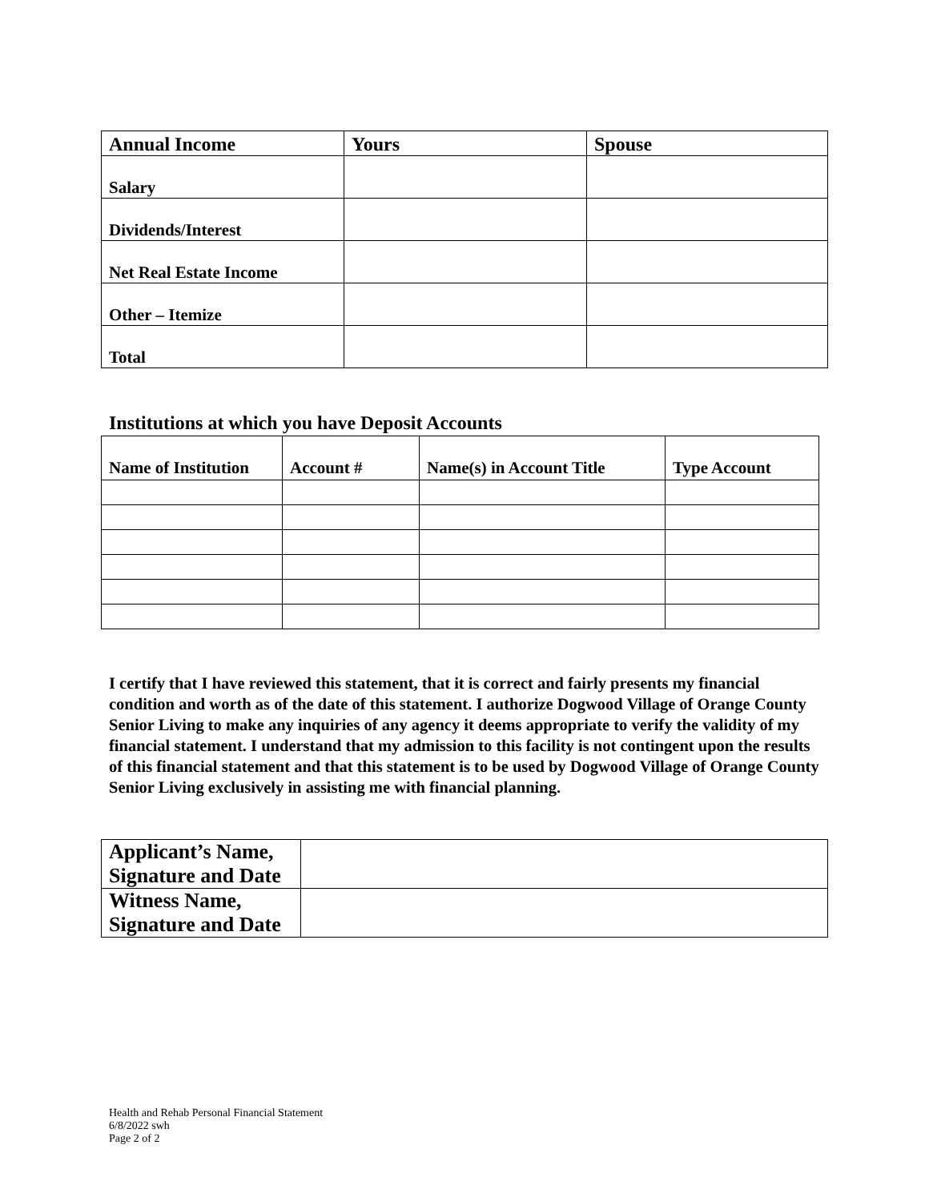| Annual Income | Yours | Spouse |
| --- | --- | --- |
| Salary | | |
| Dividends/Interest | | |
| Net Real Estate Income | | |
| Other – Itemize | | |
| Total | | |
Institutions at which you have Deposit Accounts
| Name of Institution | Account # | Name(s) in Account Title | Type Account |
| --- | --- | --- | --- |
I certify that I have reviewed this statement, that it is correct and fairly presents my financial condition and worth as of the date of this statement. I authorize Dogwood Village of Orange County Senior Living to make any inquiries of any agency it deems appropriate to verify the validity of my financial statement. I understand that my admission to this facility is not contingent upon the results of this financial statement and that this statement is to be used by Dogwood Village of Orange County Senior Living exclusively in assisting me with financial planning.
| Applicant’s Name, Signature and Date | |
| Witness Name, Signature and Date | |
Health and Rehab Personal Financial Statement
6/8/2022 swh
Page 2 of 2